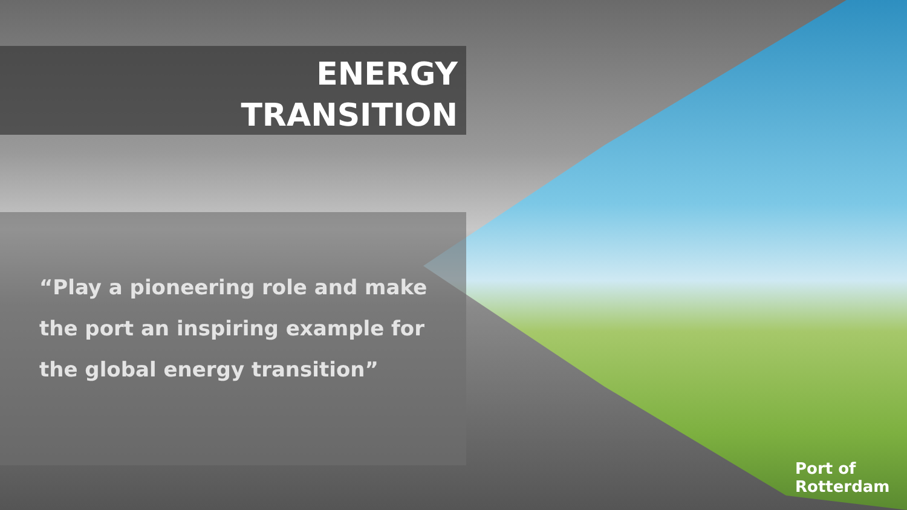ENERGY
TRANSITION
“Play a pioneering role and make the port an inspiring example for the global energy transition”
Port of
Rotterdam